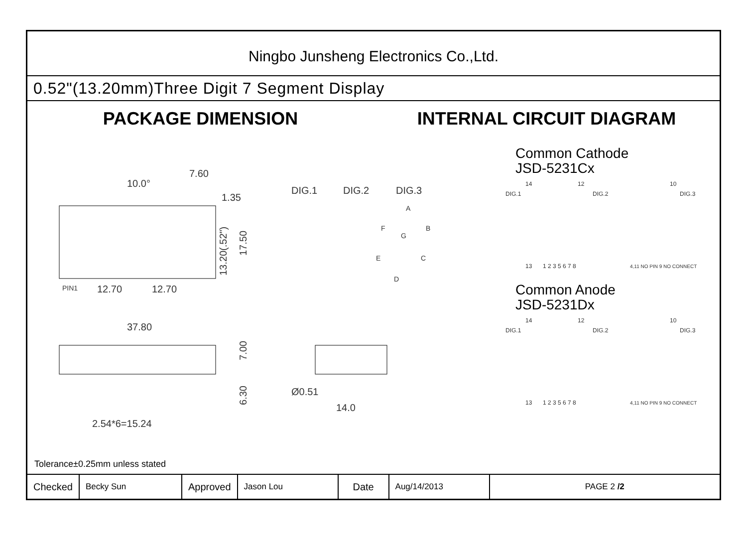Ningbo Junsheng Electronics Co.,Ltd.
0.52"(13.20mm)Three Digit 7 Segment Display
PACKAGE DIMENSION INTERNAL CIRCUIT DIAGRAM
10.0°
7.60
1.35
DIG.1
DIG.2
DIG.3
PIN1
12.70
12.70
37.80
Ø0.51
14.0
2.54*6=15.24
A
F
B
G
E
C
D
13.20(.52")
17.50
7.00
6.30
Common Cathode
JSD-5231Cx
14
12
10
DIG.1
DIG.2
DIG.3
13
1 2 3 5 6 7 8
4,11 NO PIN 9 NO CONNECT
Common Anode
JSD-5231Dx
14
12
10
DIG.1
DIG.2
DIG.3
13
1 2 3 5 6 7 8
4,11 NO PIN 9 NO CONNECT
Tolerance±0.25mm unless stated
| Checked | Becky Sun | Approved | Jason Lou | Date | Aug/14/2013 | PAGE 2 /2 |